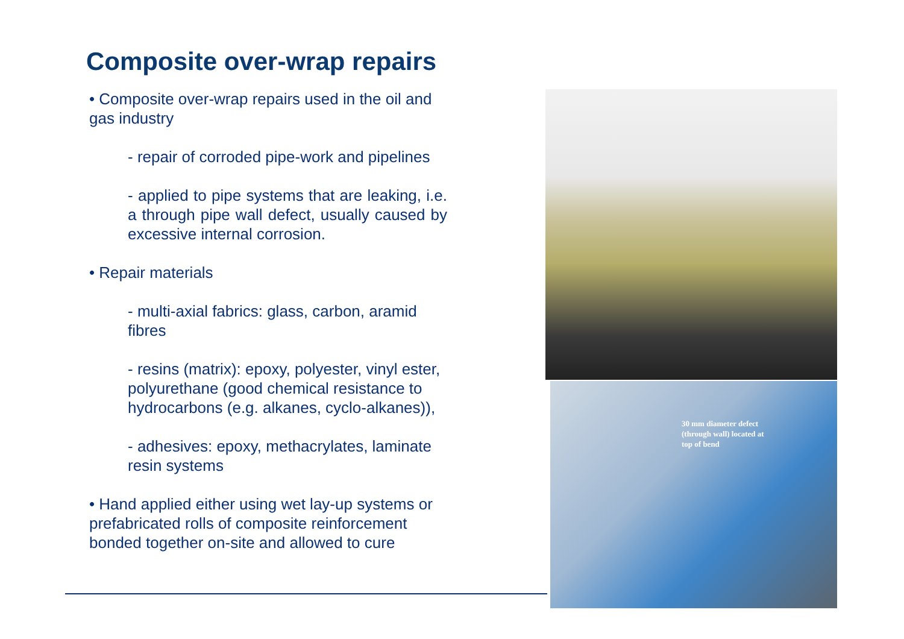Composite over-wrap repairs
• Composite over-wrap repairs used in the oil and gas industry
- repair of corroded pipe-work and pipelines
- applied to pipe systems that are leaking, i.e. a through pipe wall defect, usually caused by excessive internal corrosion.
• Repair materials
- multi-axial fabrics: glass, carbon, aramid fibres
- resins (matrix): epoxy, polyester, vinyl ester, polyurethane (good chemical resistance to hydrocarbons (e.g. alkanes, cyclo-alkanes)),
- adhesives: epoxy, methacrylates, laminate resin systems
• Hand applied either using wet lay-up systems or prefabricated rolls of composite reinforcement bonded together on-site and allowed to cure
30 mm diameter defect
(through wall) located at
top of bend